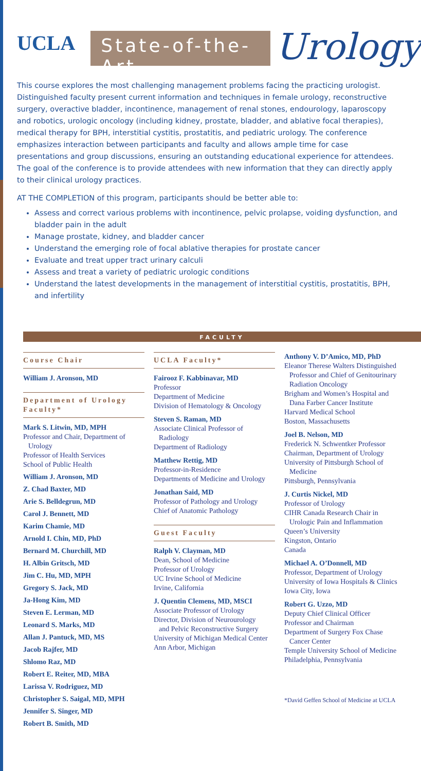UCLA State-of-the-Art Urology
This course explores the most challenging management problems facing the practicing urologist. Distinguished faculty present current information and techniques in female urology, reconstructive surgery, overactive bladder, incontinence, management of renal stones, endourology, laparoscopy and robotics, urologic oncology (including kidney, prostate, bladder, and ablative focal therapies), medical therapy for BPH, interstitial cystitis, prostatitis, and pediatric urology. The conference emphasizes interaction between participants and faculty and allows ample time for case presentations and group discussions, ensuring an outstanding educational experience for attendees. The goal of the conference is to provide attendees with new information that they can directly apply to their clinical urology practices.
AT THE COMPLETION of this program, participants should be better able to:
Assess and correct various problems with incontinence, pelvic prolapse, voiding dysfunction, and bladder pain in the adult
Manage prostate, kidney, and bladder cancer
Understand the emerging role of focal ablative therapies for prostate cancer
Evaluate and treat upper tract urinary calculi
Assess and treat a variety of pediatric urologic conditions
Understand the latest developments in the management of interstitial cystitis, prostatitis, BPH, and infertility
FACULTY
Course Chair
William J. Aronson, MD
Department of Urology Faculty*
Mark S. Litwin, MD, MPH
Professor and Chair, Department of
Urology
Professor of Health Services
School of Public Health
William J. Aronson, MD
Z. Chad Baxter, MD
Arie S. Belldegrun, MD
Carol J. Bennett, MD
Karim Chamie, MD
Arnold I. Chin, MD, PhD
Bernard M. Churchill, MD
H. Albin Gritsch, MD
Jim C. Hu, MD, MPH
Gregory S. Jack, MD
Ja-Hong Kim, MD
Steven E. Lerman, MD
Leonard S. Marks, MD
Allan J. Pantuck, MD, MS
Jacob Rajfer, MD
Shlomo Raz, MD
Robert E. Reiter, MD, MBA
Larissa V. Rodriguez, MD
Christopher S. Saigal, MD, MPH
Jennifer S. Singer, MD
Robert B. Smith, MD
UCLA Faculty*
Fairooz F. Kabbinavar, MD
Professor
Department of Medicine
Division of Hematology & Oncology
Steven S. Raman, MD
Associate Clinical Professor of
Radiology
Department of Radiology
Matthew Rettig, MD
Professor-in-Residence
Departments of Medicine and Urology
Jonathan Said, MD
Professor of Pathology and Urology
Chief of Anatomic Pathology
Guest Faculty
Ralph V. Clayman, MD
Dean, School of Medicine
Professor of Urology
UC Irvine School of Medicine
Irvine, California
J. Quentin Clemens, MD, MSCI
Associate Professor of Urology
Director, Division of Neurourology
and Pelvic Reconstructive Surgery
University of Michigan Medical Center
Ann Arbor, Michigan
Anthony V. D’Amico, MD, PhD
Eleanor Therese Walters Distinguished
Professor and Chief of Genitourinary Radiation Oncology
Brigham and Women’s Hospital and
Dana Farber Cancer Institute
Harvard Medical School
Boston, Massachusetts
Joel B. Nelson, MD
Frederick N. Schwentker Professor
Chairman, Department of Urology
University of Pittsburgh School of
Medicine
Pittsburgh, Pennsylvania
J. Curtis Nickel, MD
Professor of Urology
CIHR Canada Research Chair in
Urologic Pain and Inflammation
Queen’s University
Kingston, Ontario
Canada
Michael A. O’Donnell, MD
Professor, Department of Urology
University of Iowa Hospitals & Clinics
Iowa City, Iowa
Robert G. Uzzo, MD
Deputy Chief Clinical Officer
Professor and Chairman
Department of Surgery Fox Chase
Cancer Center
Temple University School of Medicine
Philadelphia, Pennsylvania
*David Geffen School of Medicine at UCLA